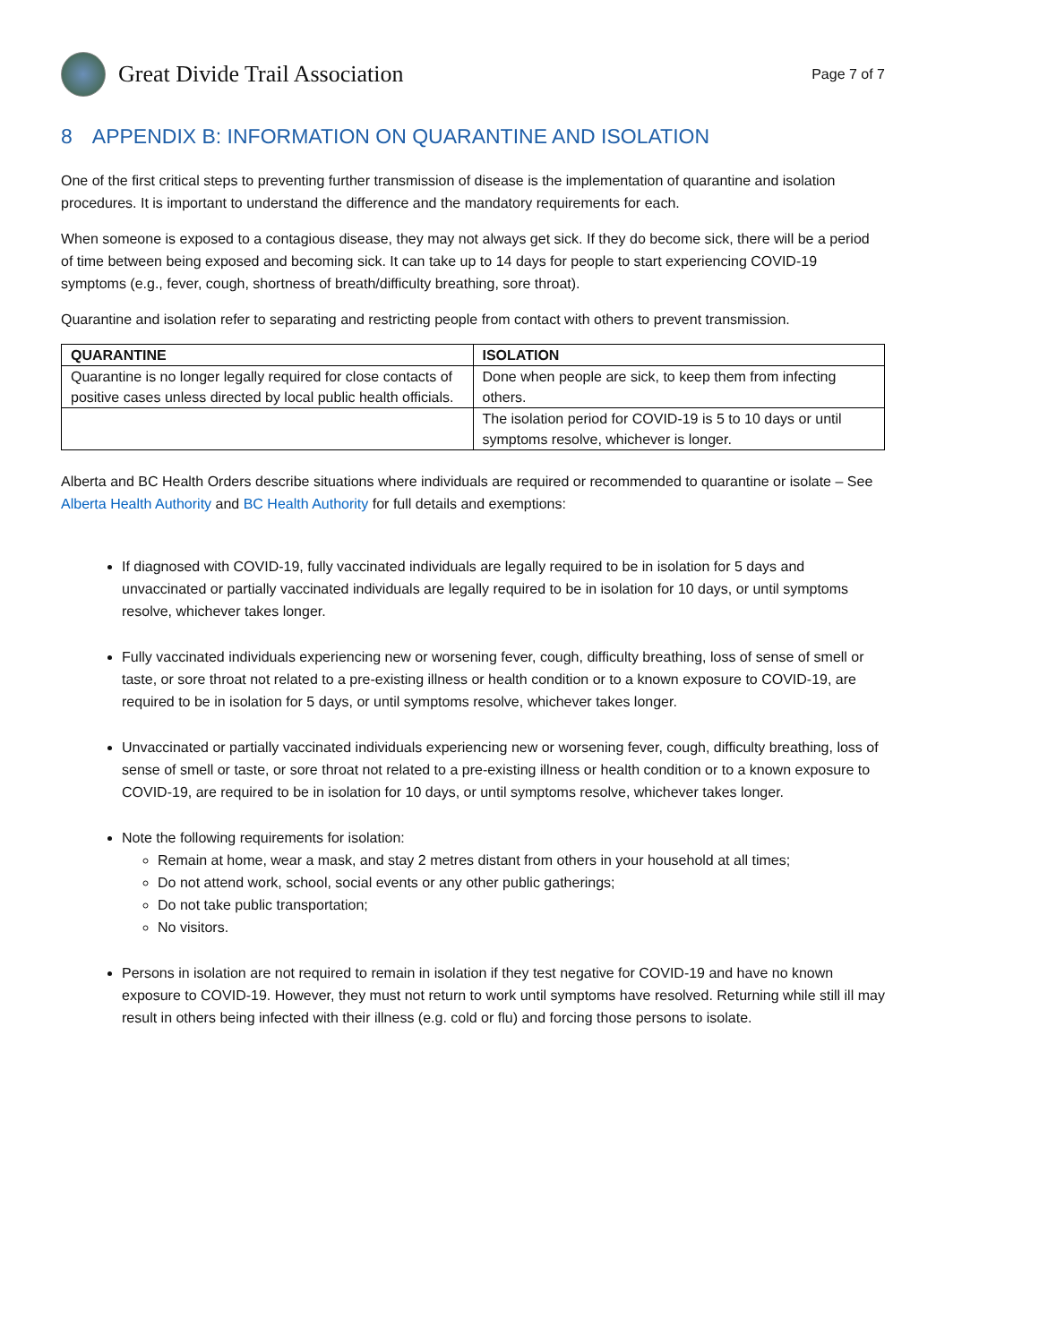Great Divide Trail Association
Page 7 of 7
8 APPENDIX B: INFORMATION ON QUARANTINE AND ISOLATION
One of the first critical steps to preventing further transmission of disease is the implementation of quarantine and isolation procedures. It is important to understand the difference and the mandatory requirements for each.
When someone is exposed to a contagious disease, they may not always get sick. If they do become sick, there will be a period of time between being exposed and becoming sick. It can take up to 14 days for people to start experiencing COVID-19 symptoms (e.g., fever, cough, shortness of breath/difficulty breathing, sore throat).
Quarantine and isolation refer to separating and restricting people from contact with others to prevent transmission.
| QUARANTINE | ISOLATION |
| --- | --- |
| Quarantine is no longer legally required for close contacts of positive cases unless directed by local public health officials. | Done when people are sick, to keep them from infecting others. |
| | The isolation period for COVID-19 is 5 to 10 days or until symptoms resolve, whichever is longer. |
Alberta and BC Health Orders describe situations where individuals are required or recommended to quarantine or isolate – See Alberta Health Authority and BC Health Authority for full details and exemptions:
If diagnosed with COVID-19, fully vaccinated individuals are legally required to be in isolation for 5 days and unvaccinated or partially vaccinated individuals are legally required to be in isolation for 10 days, or until symptoms resolve, whichever takes longer.
Fully vaccinated individuals experiencing new or worsening fever, cough, difficulty breathing, loss of sense of smell or taste, or sore throat not related to a pre-existing illness or health condition or to a known exposure to COVID-19, are required to be in isolation for 5 days, or until symptoms resolve, whichever takes longer.
Unvaccinated or partially vaccinated individuals experiencing new or worsening fever, cough, difficulty breathing, loss of sense of smell or taste, or sore throat not related to a pre-existing illness or health condition or to a known exposure to COVID-19, are required to be in isolation for 10 days, or until symptoms resolve, whichever takes longer.
Note the following requirements for isolation:
Remain at home, wear a mask, and stay 2 metres distant from others in your household at all times;
Do not attend work, school, social events or any other public gatherings;
Do not take public transportation;
No visitors.
Persons in isolation are not required to remain in isolation if they test negative for COVID-19 and have no known exposure to COVID-19. However, they must not return to work until symptoms have resolved. Returning while still ill may result in others being infected with their illness (e.g. cold or flu) and forcing those persons to isolate.